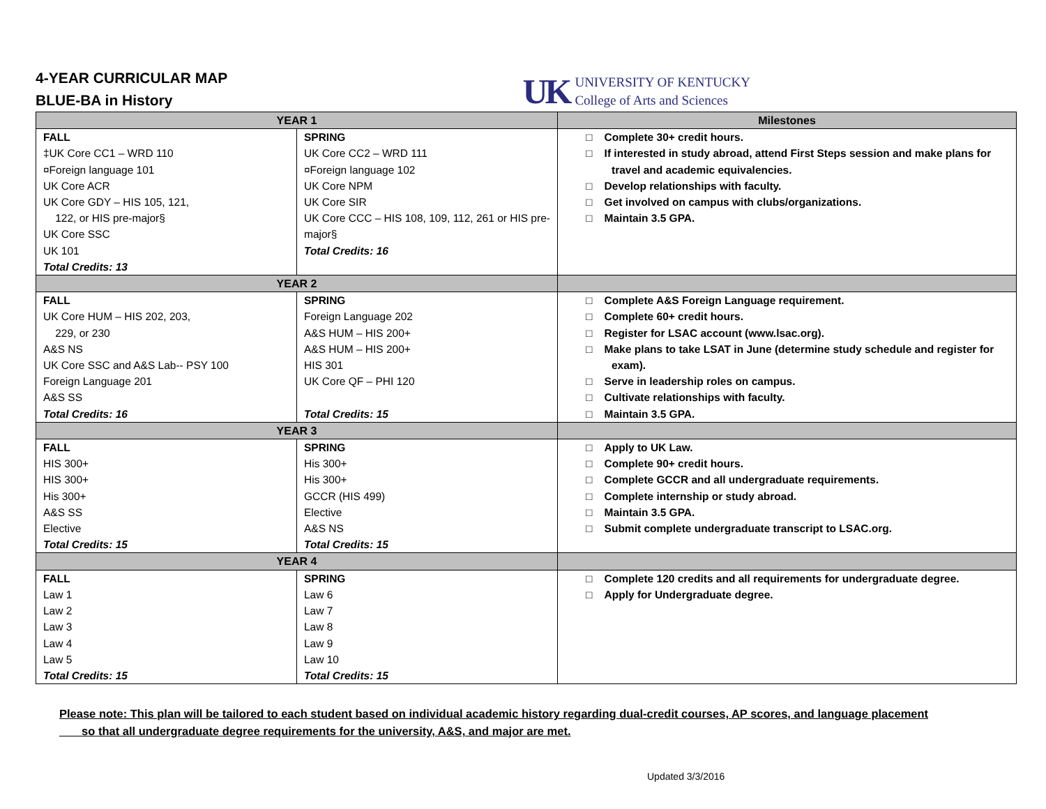4-YEAR CURRICULAR MAP
BLUE-BA in History
UK
UNIVERSITY OF KENTUCKY
College of Arts and Sciences
| YEAR 1 | | Milestones |
| --- | --- | --- |
| FALL ‡UK Core CC1 – WRD 110 ¤Foreign language 101 UK Core ACR UK Core GDY – HIS 105, 121, 122, or HIS pre-major§ UK Core SSC UK 101 Total Credits: 13 | SPRING UK Core CC2 – WRD 111 ¤Foreign language 102 UK Core NPM UK Core SIR UK Core CCC – HIS 108, 109, 112, 261 or HIS pre-major§ Total Credits: 16 | □ Complete 30+ credit hours. □ If interested in study abroad, attend First Steps session and make plans for travel and academic equivalencies. □ Develop relationships with faculty. □ Get involved on campus with clubs/organizations. □ Maintain 3.5 GPA. |
| YEAR 2 | | |
| FALL UK Core HUM – HIS 202, 203, 229, or 230 A&S NS UK Core SSC and A&S Lab-- PSY 100 Foreign Language 201 A&S SS Total Credits: 16 | SPRING Foreign Language 202 A&S HUM – HIS 200+ A&S HUM – HIS 200+ HIS 301 UK Core QF – PHI 120 Total Credits: 15 | □ Complete A&S Foreign Language requirement. □ Complete 60+ credit hours. □ Register for LSAC account (www.lsac.org). □ Make plans to take LSAT in June (determine study schedule and register for exam). □ Serve in leadership roles on campus. □ Cultivate relationships with faculty. □ Maintain 3.5 GPA. |
| YEAR 3 | | |
| FALL HIS 300+ HIS 300+ His 300+ A&S SS Elective Total Credits: 15 | SPRING His 300+ His 300+ GCCR (HIS 499) Elective A&S NS Total Credits: 15 | □ Apply to UK Law. □ Complete 90+ credit hours. □ Complete GCCR and all undergraduate requirements. □ Complete internship or study abroad. □ Maintain 3.5 GPA. □ Submit complete undergraduate transcript to LSAC.org. |
| YEAR 4 | | |
| FALL Law 1 Law 2 Law 3 Law 4 Law 5 Total Credits: 15 | SPRING Law 6 Law 7 Law 8 Law 9 Law 10 Total Credits: 15 | □ Complete 120 credits and all requirements for undergraduate degree. □ Apply for Undergraduate degree. |
Please note: This plan will be tailored to each student based on individual academic history regarding dual-credit courses, AP scores, and language placement
so that all undergraduate degree requirements for the university, A&S, and major are met.
Updated 3/3/2016